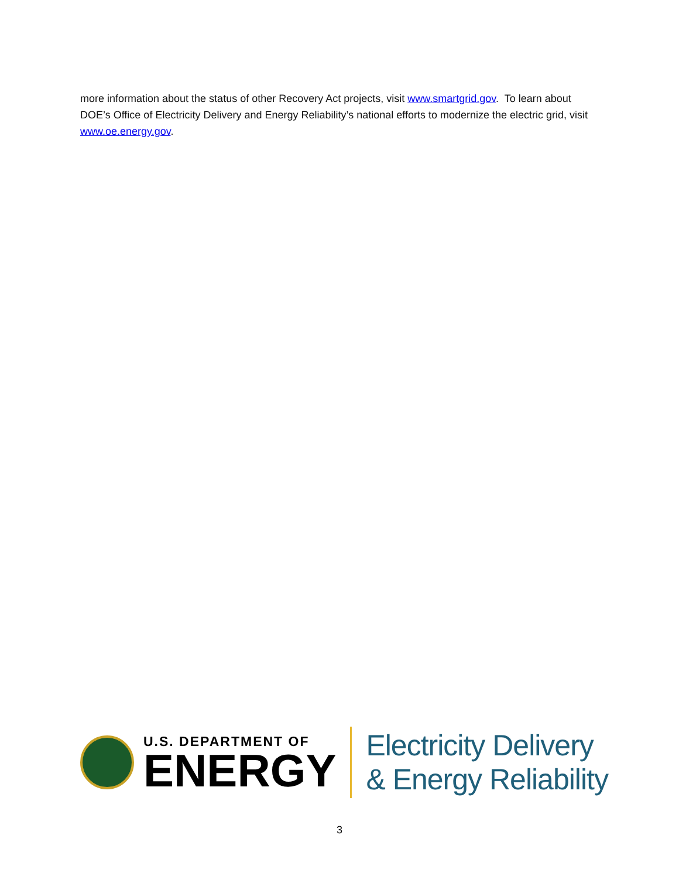more information about the status of other Recovery Act projects, visit www.smartgrid.gov. To learn about DOE’s Office of Electricity Delivery and Energy Reliability’s national efforts to modernize the electric grid, visit www.oe.energy.gov.
U.S. DEPARTMENT OF
ENERGY
Electricity Delivery
& Energy Reliability
3